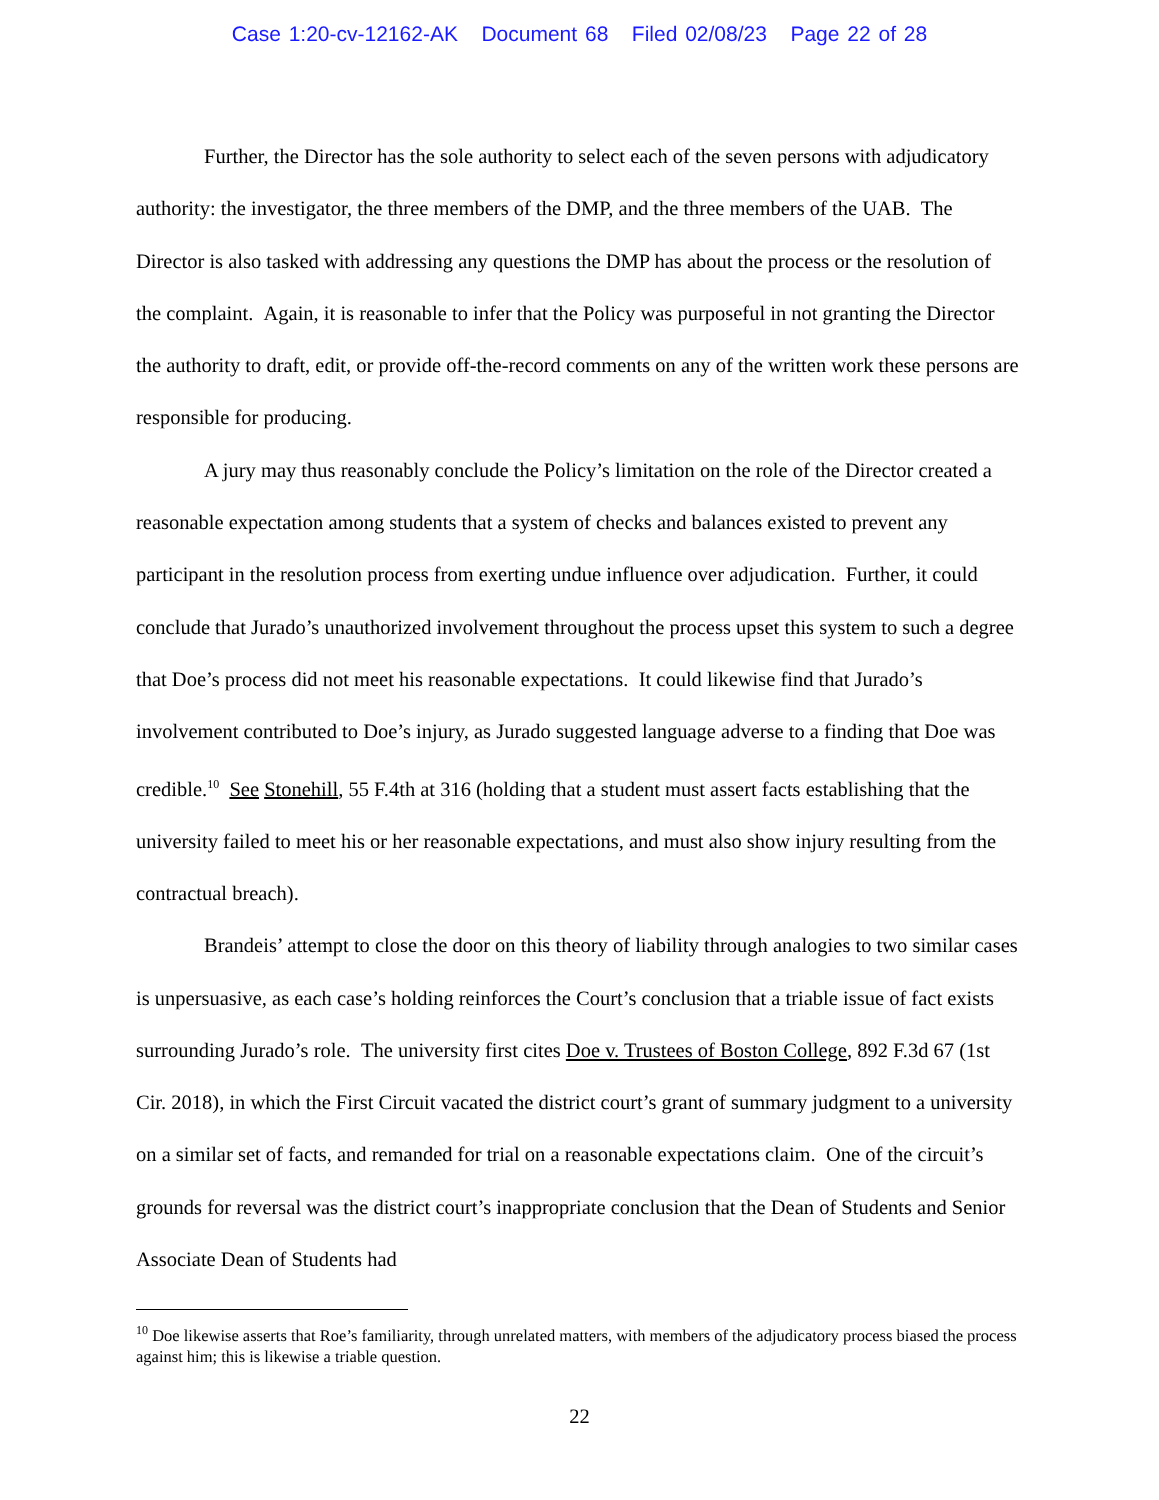Case 1:20-cv-12162-AK Document 68 Filed 02/08/23 Page 22 of 28
Further, the Director has the sole authority to select each of the seven persons with adjudicatory authority: the investigator, the three members of the DMP, and the three members of the UAB. The Director is also tasked with addressing any questions the DMP has about the process or the resolution of the complaint. Again, it is reasonable to infer that the Policy was purposeful in not granting the Director the authority to draft, edit, or provide off-the-record comments on any of the written work these persons are responsible for producing.
A jury may thus reasonably conclude the Policy’s limitation on the role of the Director created a reasonable expectation among students that a system of checks and balances existed to prevent any participant in the resolution process from exerting undue influence over adjudication. Further, it could conclude that Jurado’s unauthorized involvement throughout the process upset this system to such a degree that Doe’s process did not meet his reasonable expectations. It could likewise find that Jurado’s involvement contributed to Doe’s injury, as Jurado suggested language adverse to a finding that Doe was credible.<sup>10</sup> See Stonehill, 55 F.4th at 316 (holding that a student must assert facts establishing that the university failed to meet his or her reasonable expectations, and must also show injury resulting from the contractual breach).
Brandeis’ attempt to close the door on this theory of liability through analogies to two similar cases is unpersuasive, as each case’s holding reinforces the Court’s conclusion that a triable issue of fact exists surrounding Jurado’s role. The university first cites Doe v. Trustees of Boston College, 892 F.3d 67 (1st Cir. 2018), in which the First Circuit vacated the district court’s grant of summary judgment to a university on a similar set of facts, and remanded for trial on a reasonable expectations claim. One of the circuit’s grounds for reversal was the district court’s inappropriate conclusion that the Dean of Students and Senior Associate Dean of Students had
<sup>10</sup> Doe likewise asserts that Roe’s familiarity, through unrelated matters, with members of the adjudicatory process biased the process against him; this is likewise a triable question.
22